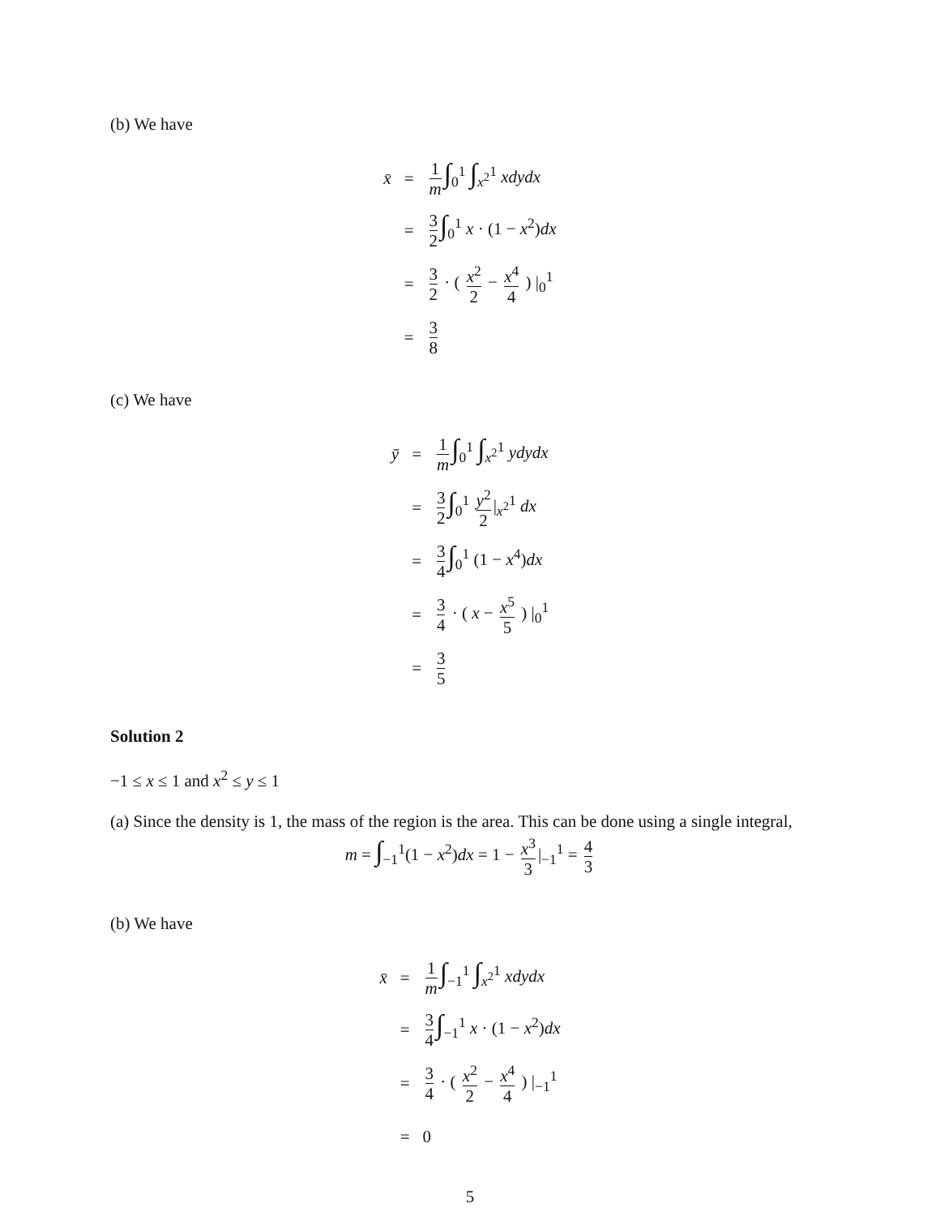(b) We have
| x̄ | = | 1 m ∫<sub>0</sub><sup>1</sup> ∫<sub>x<sup>2</sup></sub><sup>1</sup> xdydx |
| | = | 3 2 ∫<sub>0</sub><sup>1</sup> x · (1 − x<sup>2</sup>) dx |
| | = | 3 2 · ( x<sup>2</sup> 2 − x<sup>4</sup> 4 ) /<sub>0</sub><sup>1</sup> |
| | = | 3 8 |
(c) We have
| ȳ | = | 1 m ∫<sub>0</sub><sup>1</sup> ∫<sub>x<sup>2</sup></sub><sup>1</sup> ydydx |
| | = | 3 2 ∫<sub>0</sub><sup>1</sup> y<sup>2</sup> 2 /<sub>x<sup>2</sup></sub><sup>1</sup> dx |
| | = | 3 4 ∫<sub>0</sub><sup>1</sup> (1 − x<sup>4</sup>) dx |
| | = | 3 4 · ( x − x<sup>5</sup> 5 ) /<sub>0</sub><sup>1</sup> |
| | = | 3 5 |
Solution 2
−1 ≤ x ≤ 1 and x<sup>2</sup> ≤ y ≤ 1
(a) Since the density is 1, the mass of the region is the area. This can be done using a single integral,
m = ∫<sub>−1</sub><sup>1</sup>(1 − x<sup>2</sup>)dx = 1 − x<sup>3</sup> 3 |<sub>−1</sub><sup>1</sup> = 4 3
(b) We have
| x̄ | = | 1 m ∫<sub>−1</sub><sup>1</sup> ∫<sub>x<sup>2</sup></sub><sup>1</sup> xdydx |
| | = | 3 4 ∫<sub>−1</sub><sup>1</sup> x · (1 − x<sup>2</sup>) dx |
| | = | 3 4 · ( x<sup>2</sup> 2 − x<sup>4</sup> 4 ) /<sub>−1</sub><sup>1</sup> |
| | = | 0 |
5